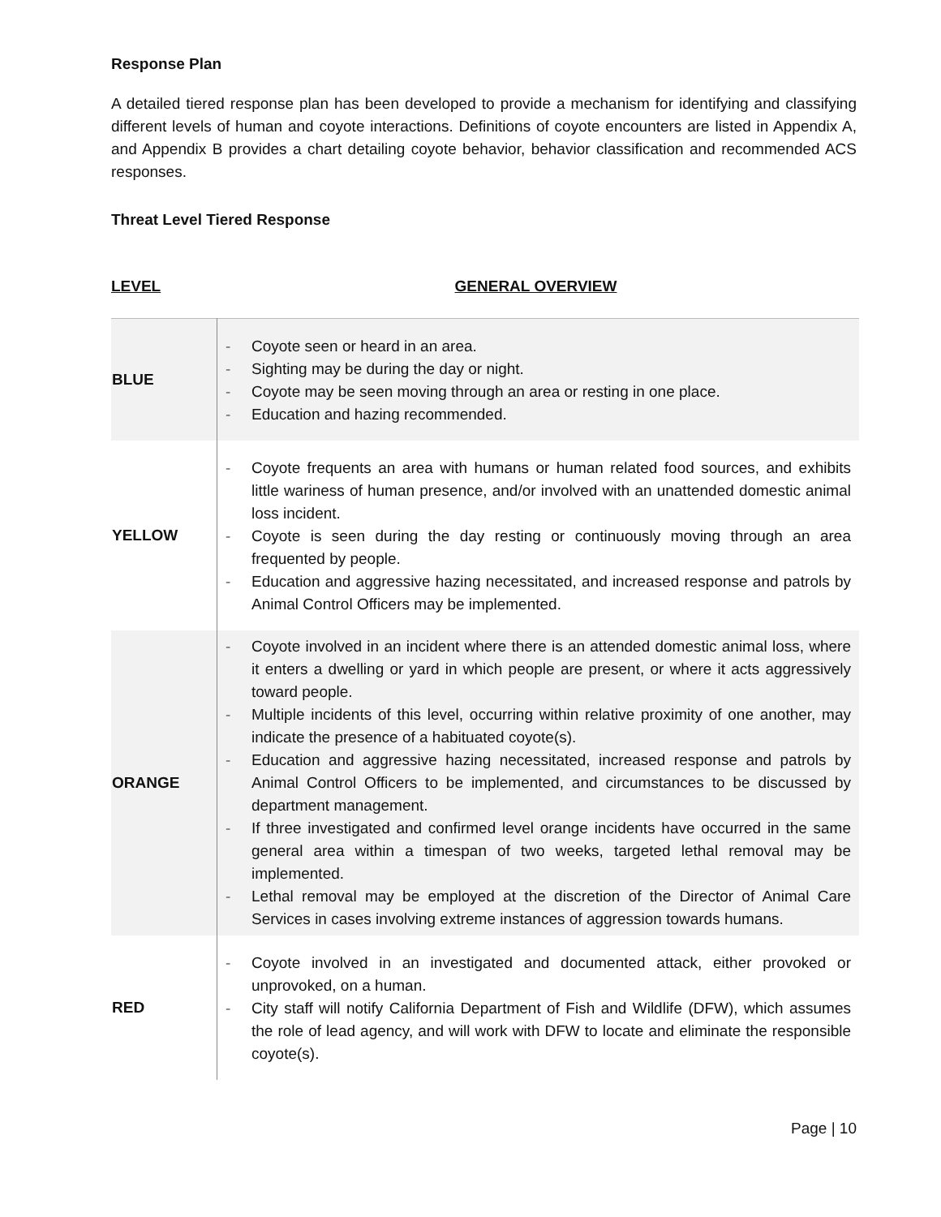Response Plan
A detailed tiered response plan has been developed to provide a mechanism for identifying and classifying different levels of human and coyote interactions. Definitions of coyote encounters are listed in Appendix A, and Appendix B provides a chart detailing coyote behavior, behavior classification and recommended ACS responses.
Threat Level Tiered Response
LEVEL GENERAL OVERVIEW
| BLUE | - Coyote seen or heard in an area. - Sighting may be during the day or night. - Coyote may be seen moving through an area or resting in one place. - Education and hazing recommended. |
| YELLOW | - Coyote frequents an area with humans or human related food sources, and exhibits little wariness of human presence, and/or involved with an unattended domestic animal loss incident. - Coyote is seen during the day resting or continuously moving through an area frequented by people. - Education and aggressive hazing necessitated, and increased response and patrols by Animal Control Officers may be implemented. |
| ORANGE | - Coyote involved in an incident where there is an attended domestic animal loss, where it enters a dwelling or yard in which people are present, or where it acts aggressively toward people. - Multiple incidents of this level, occurring within relative proximity of one another, may indicate the presence of a habituated coyote(s). - Education and aggressive hazing necessitated, increased response and patrols by Animal Control Officers to be implemented, and circumstances to be discussed by department management. - If three investigated and confirmed level orange incidents have occurred in the same general area within a timespan of two weeks, targeted lethal removal may be implemented. - Lethal removal may be employed at the discretion of the Director of Animal Care Services in cases involving extreme instances of aggression towards humans. |
| RED | - Coyote involved in an investigated and documented attack, either provoked or unprovoked, on a human. - City staff will notify California Department of Fish and Wildlife (DFW), which assumes the role of lead agency, and will work with DFW to locate and eliminate the responsible coyote(s). |
Page | 10